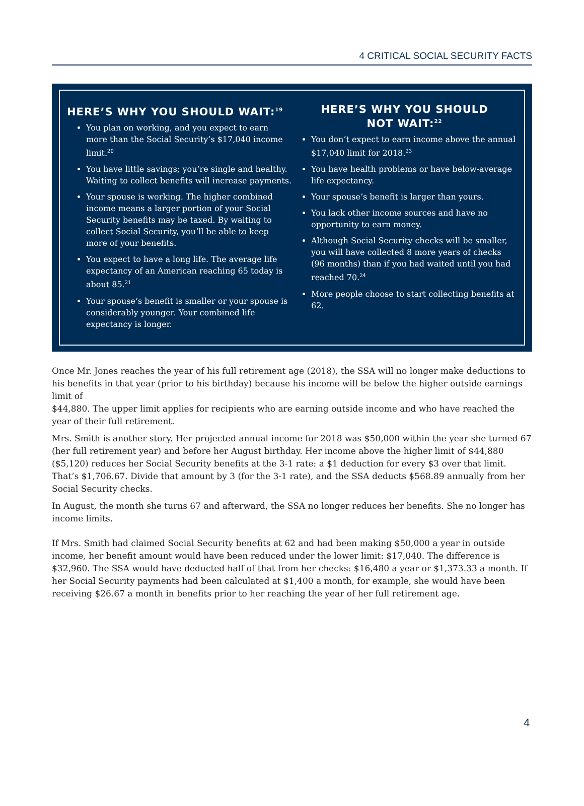4 CRITICAL SOCIAL SECURITY FACTS
HERE’S WHY YOU SHOULD WAIT:<sup>19</sup>
You plan on working, and you expect to earn more than the Social Security’s $17,040 income limit.<sup>20</sup>
You have little savings; you’re single and healthy. Waiting to collect benefits will increase payments.
Your spouse is working. The higher combined income means a larger portion of your Social Security benefits may be taxed. By waiting to collect Social Security, you’ll be able to keep more of your benefits.
You expect to have a long life. The average life expectancy of an American reaching 65 today is about 85.<sup>21</sup>
Your spouse’s benefit is smaller or your spouse is considerably younger. Your combined life expectancy is longer.
HERE’S WHY YOU SHOULD
NOT WAIT:<sup>22</sup>
You don’t expect to earn income above the annual $17,040 limit for 2018.<sup>23</sup>
You have health problems or have below-average life expectancy.
Your spouse’s benefit is larger than yours.
You lack other income sources and have no opportunity to earn money.
Although Social Security checks will be smaller, you will have collected 8 more years of checks (96 months) than if you had waited until you had reached 70.<sup>24</sup>
More people choose to start collecting benefits at 62.
Once Mr. Jones reaches the year of his full retirement age (2018), the SSA will no longer make deductions to his benefits in that year (prior to his birthday) because his income will be below the higher outside earnings limit of
$44,880. The upper limit applies for recipients who are earning outside income and who have reached the year of their full retirement.
Mrs. Smith is another story. Her projected annual income for 2018 was $50,000 within the year she turned 67 (her full retirement year) and before her August birthday. Her income above the higher limit of $44,880 ($5,120) reduces her Social Security benefits at the 3-1 rate: a $1 deduction for every $3 over that limit. That’s $1,706.67. Divide that amount by 3 (for the 3-1 rate), and the SSA deducts $568.89 annually from her Social Security checks.
In August, the month she turns 67 and afterward, the SSA no longer reduces her benefits. She no longer has income limits.
If Mrs. Smith had claimed Social Security benefits at 62 and had been making $50,000 a year in outside income, her benefit amount would have been reduced under the lower limit: $17,040. The difference is $32,960. The SSA would have deducted half of that from her checks: $16,480 a year or $1,373.33 a month. If her Social Security payments had been calculated at $1,400 a month, for example, she would have been receiving $26.67 a month in benefits prior to her reaching the year of her full retirement age.
4